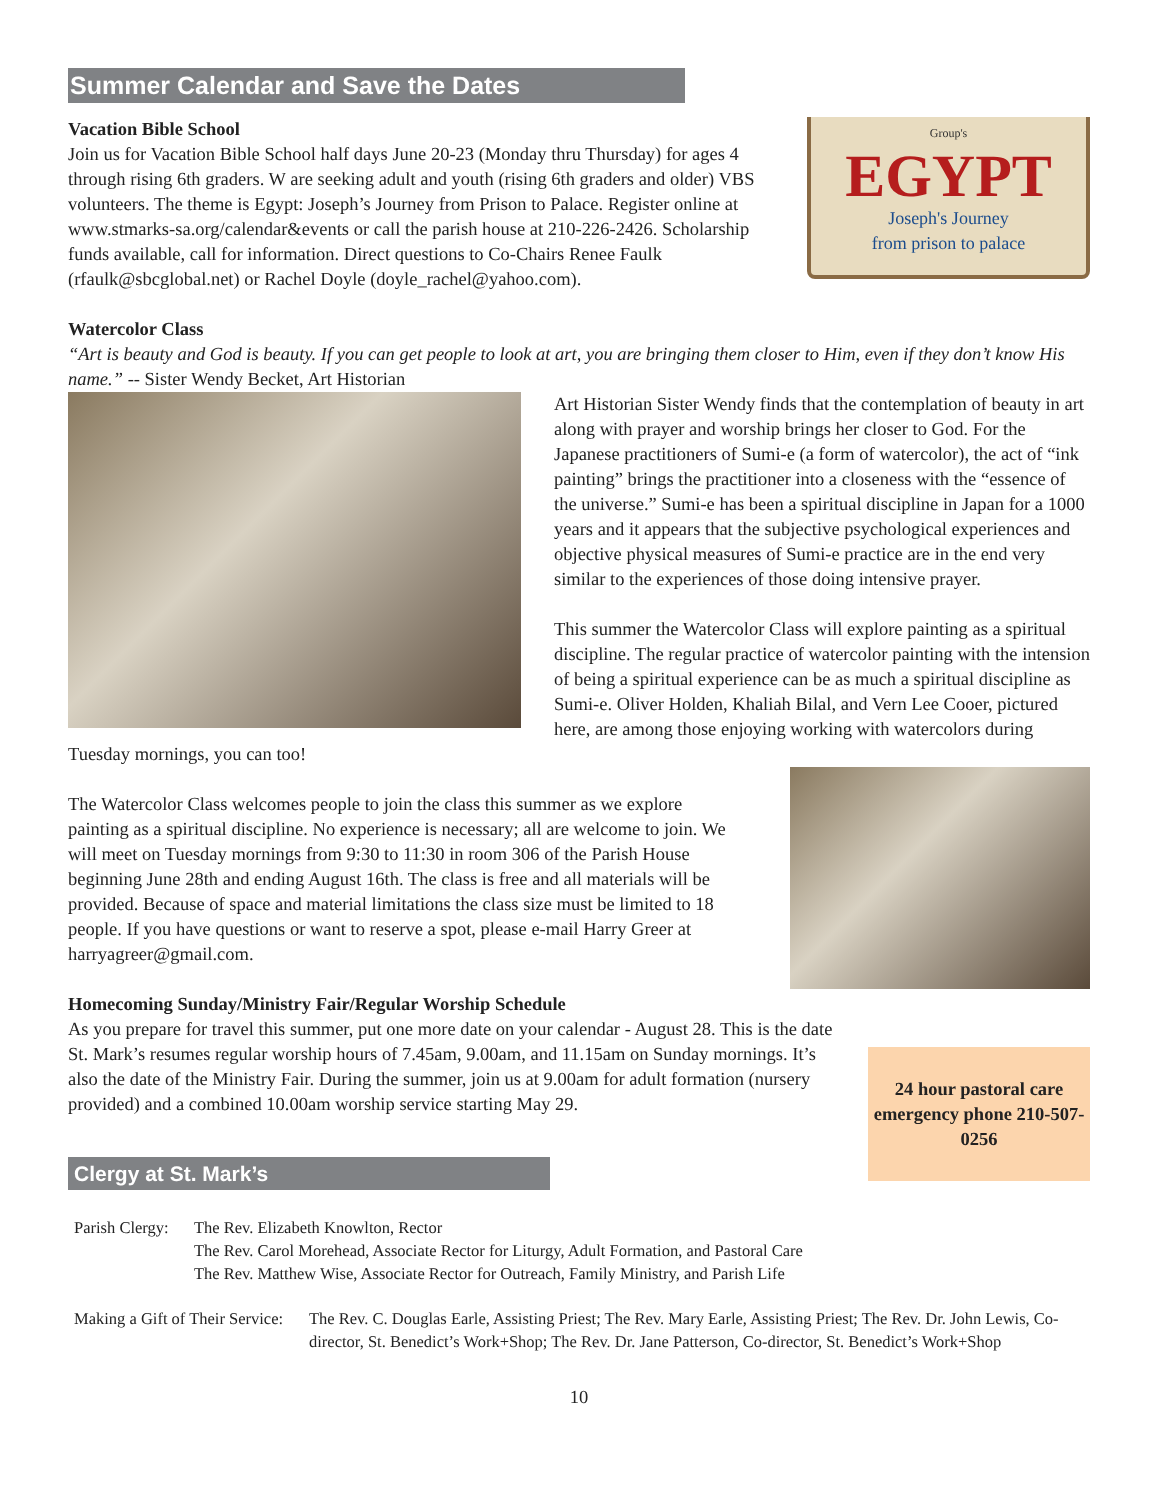Summer Calendar and Save the Dates
Group's
EGYPT
Joseph's Journey
from prison to palace
Vacation Bible School
Join us for Vacation Bible School half days June 20-23 (Monday thru Thursday) for ages 4 through rising 6th graders. W are seeking adult and youth (rising 6th graders and older) VBS volunteers. The theme is Egypt: Joseph’s Journey from Prison to Palace. Register online at www.stmarks-sa.org/calendar&events or call the parish house at 210-226-2426. Scholarship funds available, call for information. Direct questions to Co-Chairs Renee Faulk (rfaulk@sbcglobal.net) or Rachel Doyle (doyle_rachel@yahoo.com).
Watercolor Class
“Art is beauty and God is beauty. If you can get people to look at art, you are bringing them closer to Him, even if they don’t know His name.” -- Sister Wendy Becket, Art Historian
Art Historian Sister Wendy finds that the contemplation of beauty in art along with prayer and worship brings her closer to God. For the Japanese practitioners of Sumi-e (a form of watercolor), the act of “ink painting” brings the practitioner into a closeness with the “essence of the universe.” Sumi-e has been a spiritual discipline in Japan for a 1000 years and it appears that the subjective psychological experiences and objective physical measures of Sumi-e practice are in the end very similar to the experiences of those doing intensive prayer.
This summer the Watercolor Class will explore painting as a spiritual discipline. The regular practice of watercolor painting with the intension of being a spiritual experience can be as much a spiritual discipline as Sumi-e. Oliver Holden, Khaliah Bilal, and Vern Lee Cooer, pictured here, are among those enjoying working with watercolors during Tuesday mornings, you can too!
The Watercolor Class welcomes people to join the class this summer as we explore painting as a spiritual discipline. No experience is necessary; all are welcome to join. We will meet on Tuesday mornings from 9:30 to 11:30 in room 306 of the Parish House beginning June 28th and ending August 16th. The class is free and all materials will be provided. Because of space and material limitations the class size must be limited to 18 people. If you have questions or want to reserve a spot, please e-mail Harry Greer at harryagreer@gmail.com.
Homecoming Sunday/Ministry Fair/Regular Worship Schedule
24 hour pastoral care emergency phone 210-507-0256
As you prepare for travel this summer, put one more date on your calendar - August 28. This is the date St. Mark’s resumes regular worship hours of 7.45am, 9.00am, and 11.15am on Sunday mornings. It’s also the date of the Ministry Fair. During the summer, join us at 9.00am for adult formation (nursery provided) and a combined 10.00am worship service starting May 29.
Clergy at St. Mark’s
Parish Clergy:
The Rev. Elizabeth Knowlton, Rector
The Rev. Carol Morehead, Associate Rector for Liturgy, Adult Formation, and Pastoral Care
The Rev. Matthew Wise, Associate Rector for Outreach, Family Ministry, and Parish Life
Making a Gift of Their Service:
The Rev. C. Douglas Earle, Assisting Priest; The Rev. Mary Earle, Assisting Priest; The Rev. Dr. John Lewis, Co-director, St. Benedict’s Work+Shop; The Rev. Dr. Jane Patterson, Co-director, St. Benedict’s Work+Shop
10